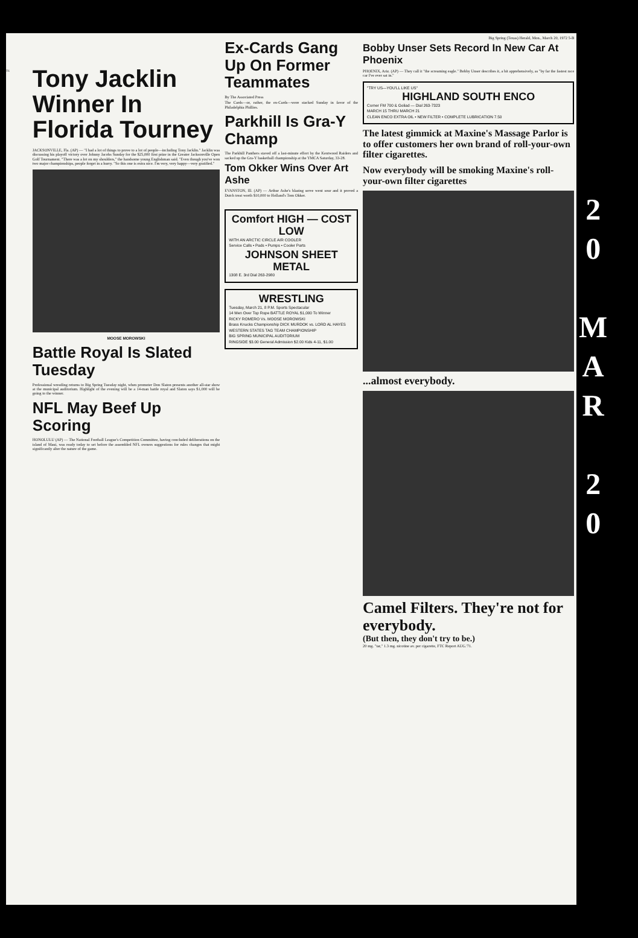TS
Tony Jacklin Winner In Florida Tourney
JACKSONVILLE, Fla. (AP) — "I had a lot of things to prove to a lot of people—including Tony Jacklin." Jacklin was discussing his playoff victory over Johnny Jacobs Sunday for the $25,000 first prize in the Greater Jacksonville Open Golf Tournament. "There was a lot on my shoulders," the handsome young Englishman said. "Even though you've won two major championships, people forget in a hurry. "So this one is extra nice. I'm very, very happy—very gratified."
MOOSE MOROWSKI
Battle Royal Is Slated Tuesday
Professional wrestling returns to Big Spring Tuesday night, when promoter Don Slaton presents another all-star show at the municipal auditorium. Highlight of the evening will be a 14-man battle royal and Slaton says $1,000 will be going to the winner.
NFL May Beef Up Scoring
HONOLULU (AP) — The National Football League's Competition Committee, having concluded deliberations on the island of Maui, was ready today to set before the assembled NFL owners suggestions for rules changes that might significantly alter the nature of the game.
Ex-Cards Gang Up On Former Teammates
By The Associated Press
The Cards—or, rather, the ex-Cards—were stacked Sunday in favor of the Philadelphia Phillies.
Parkhill Is Gra-Y Champ
The Parkhill Panthers staved off a last-minute effort by the Kentwood Raiders and sacked up the Gra-Y basketball championship at the YMCA Saturday, 33-28.
Tom Okker Wins Over Art Ashe
EVANSTON, Ill. (AP) — Arthur Ashe's blazing serve went sour and it proved a Dutch treat worth $10,000 to Holland's Tom Okker.
Comfort HIGH — COST LOW
WITH AN ARCTIC CIRCLE AIR COOLER
Service Calls • Pads • Pumps • Cooler Parts
JOHNSON SHEET METAL
1308 E. 3rd Dial 263-2980
WRESTLING
Tuesday, March 21, 8 P.M. Sports Spectacular
14 Men Over Top Rope BATTLE ROYAL $1,000 To Winner
RICKY ROMERO Vs. MOOSE MOROWSKI
Brass Knucks Championship DICK MURDOK vs. LORD AL HAYES
WESTERN STATES TAG TEAM CHAMPIONSHIP
BIG SPRING MUNICIPAL AUDITORIUM
RINGSIDE $3.00 General Admission $2.00 Kids 4-11, $1.00
Big Spring (Texas) Herald, Mon., March 20, 1972 5-B
Bobby Unser Sets Record In New Car At Phoenix
PHOENIX, Ariz. (AP) — They call it "the screaming eagle." Bobby Unser describes it, a bit apprehensively, as "by far the fastest race car I've ever sat in."
"TRY US—YOU'LL LIKE US"
HIGHLAND SOUTH ENCO
Corner FM 700 & Goliad — Dial 263-7323
MARCH 15 THRU MARCH 21
CLEAN ENCO EXTRA OIL • NEW FILTER • COMPLETE LUBRICATION 7.50
The latest gimmick at Maxine's Massage Parlor is to offer customers her own brand of roll-your-own filter cigarettes.
Now everybody will be smoking Maxine's roll-your-own filter cigarettes
...almost everybody.
Camel Filters. They're not for everybody.
(But then, they don't try to be.)
20 mg. "tar," 1.3 mg. nicotine av. per cigarette, FTC Report AUG.'71.
2
0
M
A
R
2
0